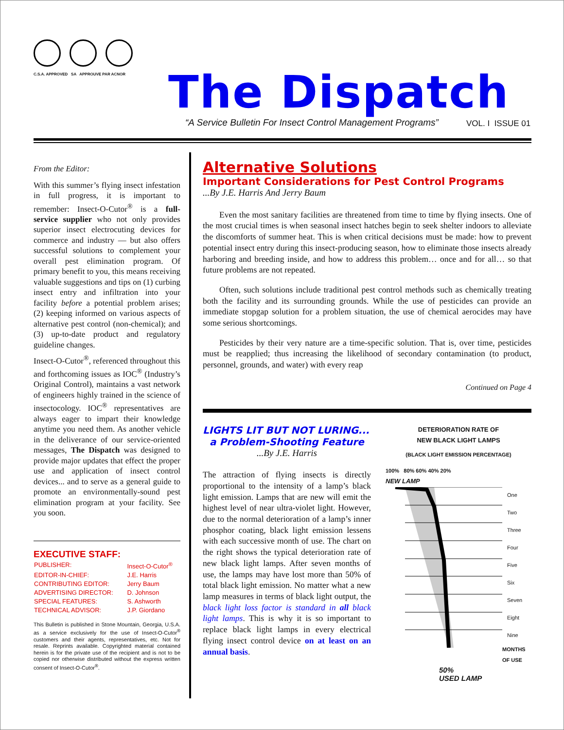C.S.A. APPROVED SA APPROUVE PAR ACNOR
The Dispatch
“A Service Bulletin For Insect Control Management Programs”
VOL. I ISSUE 01
From the Editor:
With this summer’s flying insect infestation in full progress, it is important to remember: Insect-O-Cutor<sup>®</sup> is a full-service supplier who not only provides superior insect electrocuting devices for commerce and industry — but also offers successful solutions to complement your overall pest elimination program. Of primary benefit to you, this means receiving valuable suggestions and tips on (1) curbing insect entry and infiltration into your facility before a potential problem arises; (2) keeping informed on various aspects of alternative pest control (non-chemical); and (3) up-to-date product and regulatory guideline changes.
Insect-O-Cutor<sup>®</sup>, referenced throughout this and forthcoming issues as IOC<sup>®</sup> (Industry’s Original Control), maintains a vast network of engineers highly trained in the science of insectocology. IOC<sup>®</sup> representatives are always eager to impart their knowledge anytime you need them. As another vehicle in the deliverance of our service-oriented messages, The Dispatch was designed to provide major updates that effect the proper use and application of insect control devices... and to serve as a general guide to promote an environmentally-sound pest elimination program at your facility. See you soon.
EXECUTIVE STAFF:
| PUBLISHER: | Insect-O-Cutor<sup>®</sup> |
| EDITOR-IN-CHIEF: | J.E. Harris |
| CONTRIBUTING EDITOR: | Jerry Baum |
| ADVERTISING DIRECTOR: | D. Johnson |
| SPECIAL FEATURES: | S. Ashworth |
| TECHNICAL ADVISOR: | J.P. Giordano |
This Bulletin is published in Stone Mountain, Georgia, U.S.A. as a service exclusively for the use of Insect-O-Cutor<sup>®</sup> customers and their agents, representatives, etc. Not for resale. Reprints available. Copyrighted material contained herein is for the private use of the recipient and is not to be copied nor otherwise distributed without the express written consent of Insect-O-Cutor<sup>®</sup>.
Alternative Solutions
Important Considerations for Pest Control Programs
...By J.E. Harris And Jerry Baum
Even the most sanitary facilities are threatened from time to time by flying insects. One of the most crucial times is when seasonal insect hatches begin to seek shelter indoors to alleviate the discomforts of summer heat. This is when critical decisions must be made: how to prevent potential insect entry during this insect-producing season, how to eliminate those insects already harboring and breeding inside, and how to address this problem… once and for all… so that future problems are not repeated.
Often, such solutions include traditional pest control methods such as chemically treating both the facility and its surrounding grounds. While the use of pesticides can provide an immediate stopgap solution for a problem situation, the use of chemical aerocides may have some serious shortcomings.
Pesticides by their very nature are a time-specific solution. That is, over time, pesticides must be reapplied; thus increasing the likelihood of secondary contamination (to product, personnel, grounds, and water) with every reap
Continued on Page 4
LIGHTS LIT BUT NOT LURING...
a Problem-Shooting Feature
...By J.E. Harris
The attraction of flying insects is directly proportional to the intensity of a lamp’s black light emission. Lamps that are new will emit the highest level of near ultra-violet light. However, due to the normal deterioration of a lamp’s inner phosphor coating, black light emission lessens with each successive month of use. The chart on the right shows the typical deterioration rate of new black light lamps. After seven months of use, the lamps may have lost more than 50% of total black light emission. No matter what a new lamp measures in terms of black light output, the black light loss factor is standard in all black light lamps. This is why it is so important to replace black light lamps in every electrical flying insect control device on at least on an annual basis.
DETERIORATION RATE OF
NEW BLACK LIGHT LAMPS
(BLACK LIGHT EMISSION PERCENTAGE)
100% 80% 60% 40% 20%
NEW LAMP
One
Two
Three
Four
Five
Six
Seven
Eight
Nine
MONTHS
OF USE
50%
USED LAMP